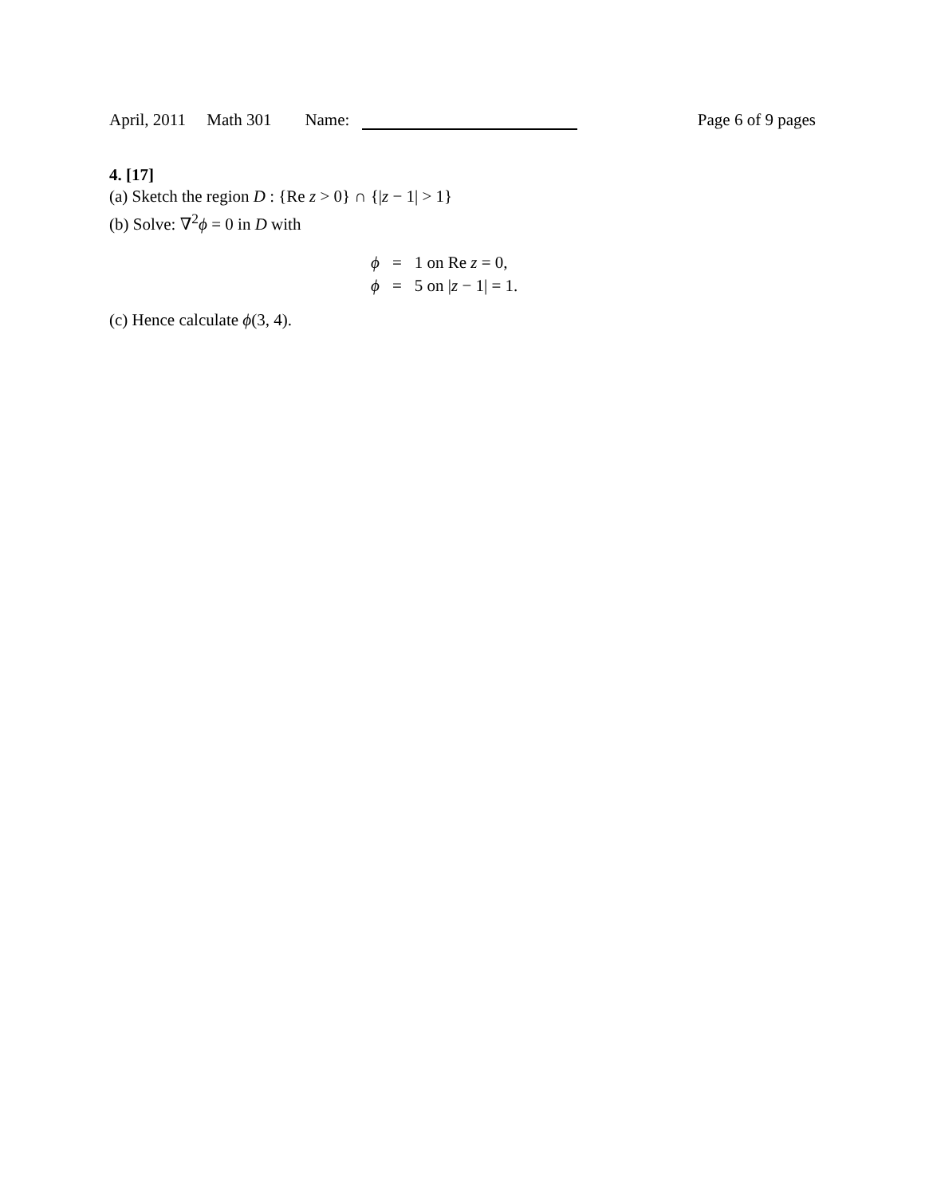April, 2011 Math 301 Name: Page 6 of 9 pages
4. [17]
(a) Sketch the region D : {Re z > 0} ∩ {|z − 1| > 1}
(b) Solve: ∇<sup>2</sup>ϕ = 0 in D with
| ϕ | = | 1 on Re z = 0, |
| ϕ | = | 5 on / z − 1/ = 1. |
(c) Hence calculate ϕ(3, 4).